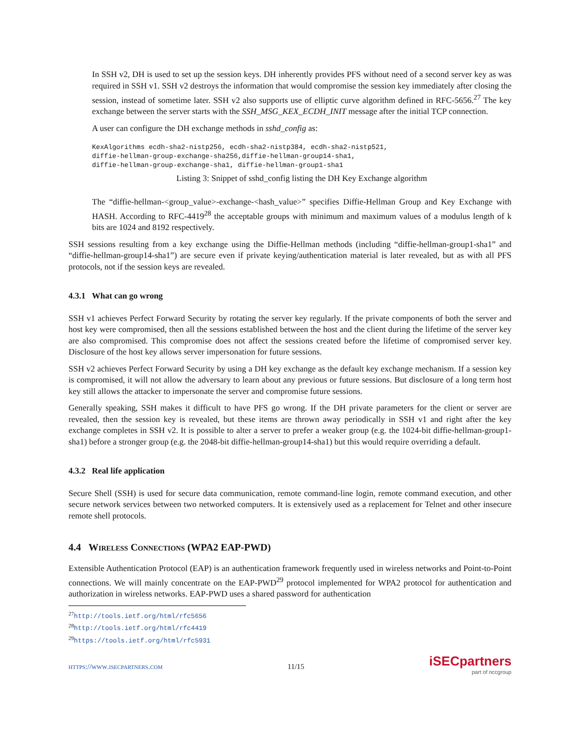In SSH v2, DH is used to set up the session keys. DH inherently provides PFS without need of a second server key as was required in SSH v1. SSH v2 destroys the information that would compromise the session key immediately after closing the session, instead of sometime later. SSH v2 also supports use of elliptic curve algorithm defined in RFC-5656.<sup>27</sup> The key exchange between the server starts with the SSH_MSG_KEX_ECDH_INIT message after the initial TCP connection.
A user can configure the DH exchange methods in sshd_config as:
KexAlgorithms ecdh-sha2-nistp256, ecdh-sha2-nistp384, ecdh-sha2-nistp521,
diffie-hellman-group-exchange-sha256,diffie-hellman-group14-sha1,
diffie-hellman-group-exchange-sha1, diffie-hellman-group1-sha1
Listing 3: Snippet of sshd_config listing the DH Key Exchange algorithm
The “diffie-hellman-<group_value>-exchange-<hash_value>” specifies Diffie-Hellman Group and Key Exchange with HASH. According to RFC-4419<sup>28</sup> the acceptable groups with minimum and maximum values of a modulus length of k bits are 1024 and 8192 respectively.
SSH sessions resulting from a key exchange using the Diffie-Hellman methods (including “diffie-hellman-group1-sha1” and “diffie-hellman-group14-sha1”) are secure even if private keying/authentication material is later revealed, but as with all PFS protocols, not if the session keys are revealed.
4.3.1 What can go wrong
SSH v1 achieves Perfect Forward Security by rotating the server key regularly. If the private components of both the server and host key were compromised, then all the sessions established between the host and the client during the lifetime of the server key are also compromised. This compromise does not affect the sessions created before the lifetime of compromised server key. Disclosure of the host key allows server impersonation for future sessions.
SSH v2 achieves Perfect Forward Security by using a DH key exchange as the default key exchange mechanism. If a session key is compromised, it will not allow the adversary to learn about any previous or future sessions. But disclosure of a long term host key still allows the attacker to impersonate the server and compromise future sessions.
Generally speaking, SSH makes it difficult to have PFS go wrong. If the DH private parameters for the client or server are revealed, then the session key is revealed, but these items are thrown away periodically in SSH v1 and right after the key exchange completes in SSH v2. It is possible to alter a server to prefer a weaker group (e.g. the 1024-bit diffie-hellman-group1-sha1) before a stronger group (e.g. the 2048-bit diffie-hellman-group14-sha1) but this would require overriding a default.
4.3.2 Real life application
Secure Shell (SSH) is used for secure data communication, remote command-line login, remote command execution, and other secure network services between two networked computers. It is extensively used as a replacement for Telnet and other insecure remote shell protocols.
4.4 Wireless Connections (WPA2 EAP-PWD)
Extensible Authentication Protocol (EAP) is an authentication framework frequently used in wireless networks and Point-to-Point connections. We will mainly concentrate on the EAP-PWD<sup>29</sup> protocol implemented for WPA2 protocol for authentication and authorization in wireless networks. EAP-PWD uses a shared password for authentication
<sup>27</sup> http://tools.ietf.org/html/rfc5656
<sup>28</sup> http://tools.ietf.org/html/rfc4419
<sup>29</sup> https://tools.ietf.org/html/rfc5931
https://www.isecpartners.com 11/15
iSECpartners
part of nccgroup